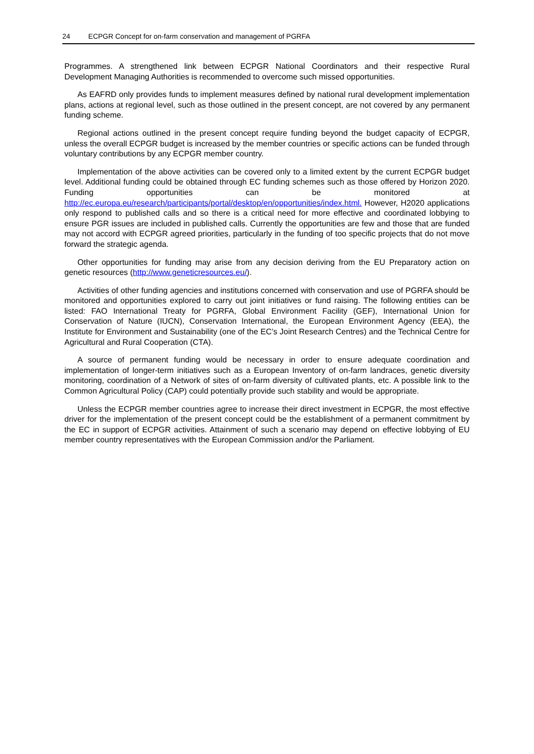24 ECPGR Concept for on-farm conservation and management of PGRFA
Programmes. A strengthened link between ECPGR National Coordinators and their respective Rural Development Managing Authorities is recommended to overcome such missed opportunities.
As EAFRD only provides funds to implement measures defined by national rural development implementation plans, actions at regional level, such as those outlined in the present concept, are not covered by any permanent funding scheme.
Regional actions outlined in the present concept require funding beyond the budget capacity of ECPGR, unless the overall ECPGR budget is increased by the member countries or specific actions can be funded through voluntary contributions by any ECPGR member country.
Implementation of the above activities can be covered only to a limited extent by the current ECPGR budget level. Additional funding could be obtained through EC funding schemes such as those offered by Horizon 2020. Funding opportunities can be monitored at http://ec.europa.eu/research/participants/portal/desktop/en/opportunities/index.html. However, H2020 applications only respond to published calls and so there is a critical need for more effective and coordinated lobbying to ensure PGR issues are included in published calls. Currently the opportunities are few and those that are funded may not accord with ECPGR agreed priorities, particularly in the funding of too specific projects that do not move forward the strategic agenda.
Other opportunities for funding may arise from any decision deriving from the EU Preparatory action on genetic resources (http://www.geneticresources.eu/).
Activities of other funding agencies and institutions concerned with conservation and use of PGRFA should be monitored and opportunities explored to carry out joint initiatives or fund raising. The following entities can be listed: FAO International Treaty for PGRFA, Global Environment Facility (GEF), International Union for Conservation of Nature (IUCN), Conservation International, the European Environment Agency (EEA), the Institute for Environment and Sustainability (one of the EC’s Joint Research Centres) and the Technical Centre for Agricultural and Rural Cooperation (CTA).
A source of permanent funding would be necessary in order to ensure adequate coordination and implementation of longer-term initiatives such as a European Inventory of on-farm landraces, genetic diversity monitoring, coordination of a Network of sites of on-farm diversity of cultivated plants, etc. A possible link to the Common Agricultural Policy (CAP) could potentially provide such stability and would be appropriate.
Unless the ECPGR member countries agree to increase their direct investment in ECPGR, the most effective driver for the implementation of the present concept could be the establishment of a permanent commitment by the EC in support of ECPGR activities. Attainment of such a scenario may depend on effective lobbying of EU member country representatives with the European Commission and/or the Parliament.